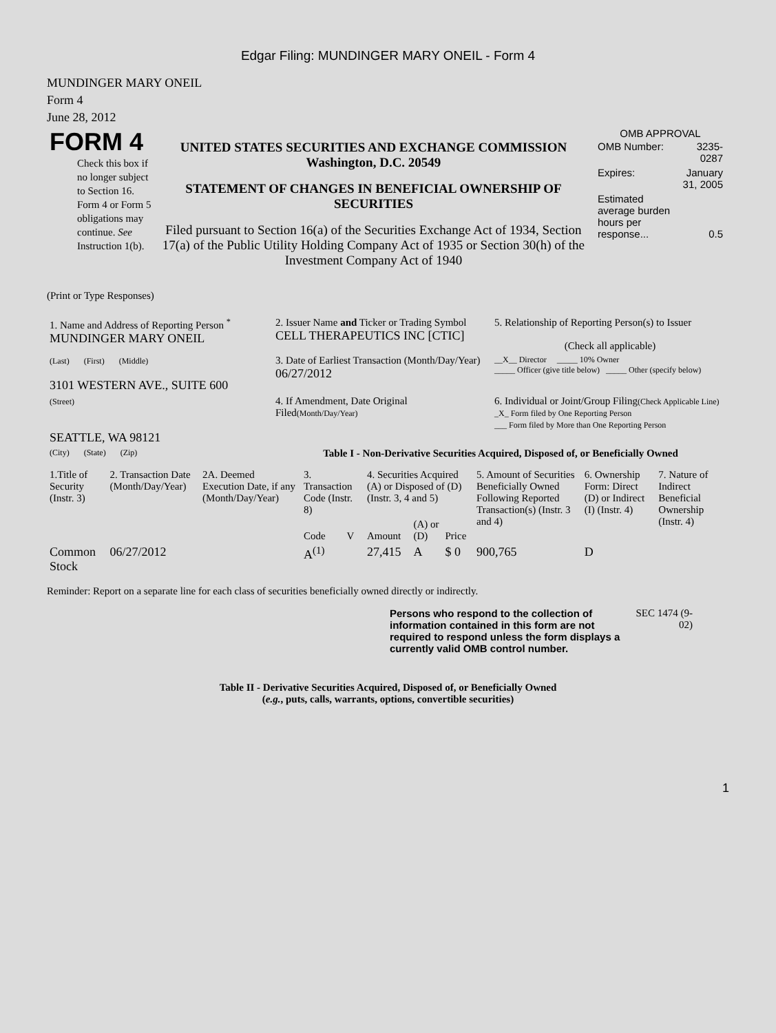Edgar Filing: MUNDINGER MARY ONEIL - Form 4
MUNDINGER MARY ONEIL
Form 4
June 28, 2012
| FORM 4 Check this box if no longer subject to Section 16. Form 4 or Form 5 obligations may continue. See Instruction 1(b). | UNITED STATES SECURITIES AND EXCHANGE COMMISSION Washington, D.C. 20549 STATEMENT OF CHANGES IN BENEFICIAL OWNERSHIP OF SECURITIES Filed pursuant to Section 16(a) of the Securities Exchange Act of 1934, Section 17(a) of the Public Utility Holding Company Act of 1935 or Section 30(h) of the Investment Company Act of 1940 | OMB APPROVAL / OMB Number: / 3235-0287 / / Expires: / January 31, 2005 / / Estimated average burden hours per response... / 0.5 / |
(Print or Type Responses)
| 1. Name and Address of Reporting Person <sup>*</sup> MUNDINGER MARY ONEIL | 2. Issuer Name and Ticker or Trading Symbol CELL THERAPEUTICS INC [CTIC] | 5. Relationship of Reporting Person(s) to Issuer (Check all applicable) |
| (Last) (First) (Middle) 3101 WESTERN AVE., SUITE 600 | 3. Date of Earliest Transaction (Month/Day/Year) 06/27/2012 | __X__ Director _____ 10% Owner _____ Officer (give title below) _____ Other (specify below) |
| (Street) SEATTLE, WA 98121 | 4. If Amendment, Date Original Filed (Month/Day/Year) | 6. Individual or Joint/Group Filing (Check Applicable Line) _X_ Form filed by One Reporting Person ___ Form filed by More than One Reporting Person |
| (City) (State) (Zip) | Table I - Non-Derivative Securities Acquired, Disposed of, or Beneficially Owned | |
| 1.Title of Security (Instr. 3) | 2. Transaction Date (Month/Day/Year) | 2A. Deemed Execution Date, if any (Month/Day/Year) | 3. Transaction Code (Instr. 8) | | 4. Securities Acquired (A) or Disposed of (D) (Instr. 3, 4 and 5) | | | 5. Amount of Securities Beneficially Owned Following Reported Transaction(s) (Instr. 3 and 4) | 6. Ownership Form: Direct (D) or Indirect (I) (Instr. 4) | 7. Nature of Indirect Beneficial Ownership (Instr. 4) |
| --- | --- | --- | --- | --- | --- | --- | --- | --- | --- | --- |
| | | | Code | V | Amount | (A) or (D) | Price | | | |
| Common Stock | 06/27/2012 | | A<sup>(1)</sup> | | 27,415 | A | $ 0 | 900,765 | D | |
Reminder: Report on a separate line for each class of securities beneficially owned directly or indirectly.
Persons who respond to the collection of information contained in this form are not required to respond unless the form displays a currently valid OMB control number.
SEC 1474 (9-02)
Table II - Derivative Securities Acquired, Disposed of, or Beneficially Owned
(e.g., puts, calls, warrants, options, convertible securities)
1